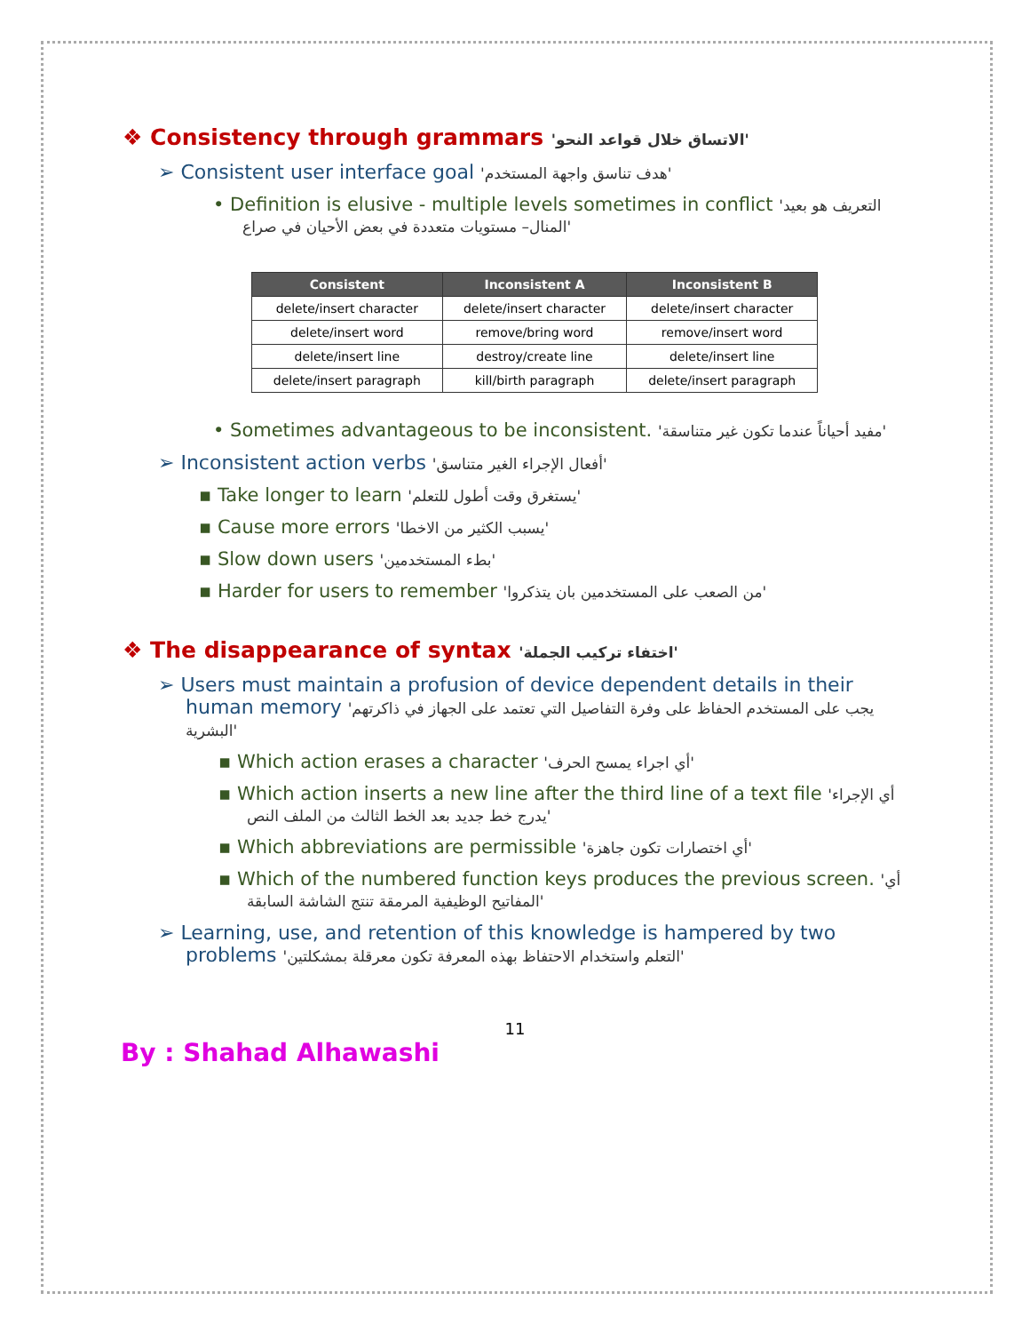❖ Consistency through grammars 'الاتساق خلال قواعد النحو'
➢ Consistent user interface goal 'هدف تناسق واجهة المستخدم'
• Definition is elusive - multiple levels sometimes in conflict 'التعريف هو بعيد المنال– مستويات متعددة في بعض الأحيان في صراع'
| Consistent | Inconsistent A | Inconsistent B |
| --- | --- | --- |
| delete/insert character | delete/insert character | delete/insert character |
| delete/insert word | remove/bring word | remove/insert word |
| delete/insert line | destroy/create line | delete/insert line |
| delete/insert paragraph | kill/birth paragraph | delete/insert paragraph |
• Sometimes advantageous to be inconsistent. 'مفيد أحياناً عندما تكون غير متناسقة'
➢ Inconsistent action verbs 'أفعال الإجراء الغير متناسق'
▪ Take longer to learn 'يستغرق وقت أطول للتعلم'
▪ Cause more errors 'يسبب الكثير من الاخطا'
▪ Slow down users 'بطء المستخدمين'
▪ Harder for users to remember 'من الصعب على المستخدمين بان يتذكروا'
❖ The disappearance of syntax 'اختفاء تركيب الجملة'
➢ Users must maintain a profusion of device dependent details in their human memory 'يجب على المستخدم الحفاظ على وفرة التفاصيل التي تعتمد على الجهاز في ذاكرتهم البشرية'
▪ Which action erases a character 'أي اجراء يمسح الحرف'
▪ Which action inserts a new line after the third line of a text file 'أي الإجراء يدرج خط جديد بعد الخط الثالث من الملف النص'
▪ Which abbreviations are permissible 'أي اختصارات تكون جاهزة'
▪ Which of the numbered function keys produces the previous screen. 'أي المفاتيح الوظيفية المرمقة تنتج الشاشة السابقة'
➢ Learning, use, and retention of this knowledge is hampered by two problems 'التعلم واستخدام الاحتفاظ بهذه المعرفة تكون معرقلة بمشكلتين'
11
By : Shahad Alhawashi